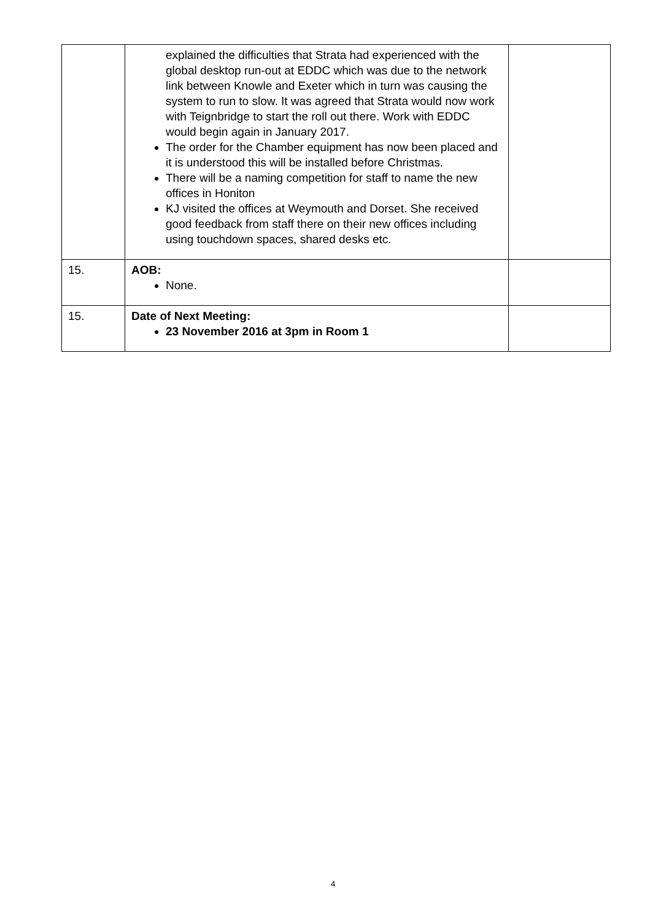| | explained the difficulties that Strata had experienced with the global desktop run-out at EDDC which was due to the network link between Knowle and Exeter which in turn was causing the system to run to slow. It was agreed that Strata would now work with Teignbridge to start the roll out there. Work with EDDC would begin again in January 2017. The order for the Chamber equipment has now been placed and it is understood this will be installed before Christmas. There will be a naming competition for staff to name the new offices in Honiton KJ visited the offices at Weymouth and Dorset. She received good feedback from staff there on their new offices including using touchdown spaces, shared desks etc. | |
| 15. | AOB: None. | |
| 15. | Date of Next Meeting: 23 November 2016 at 3pm in Room 1 | |
4